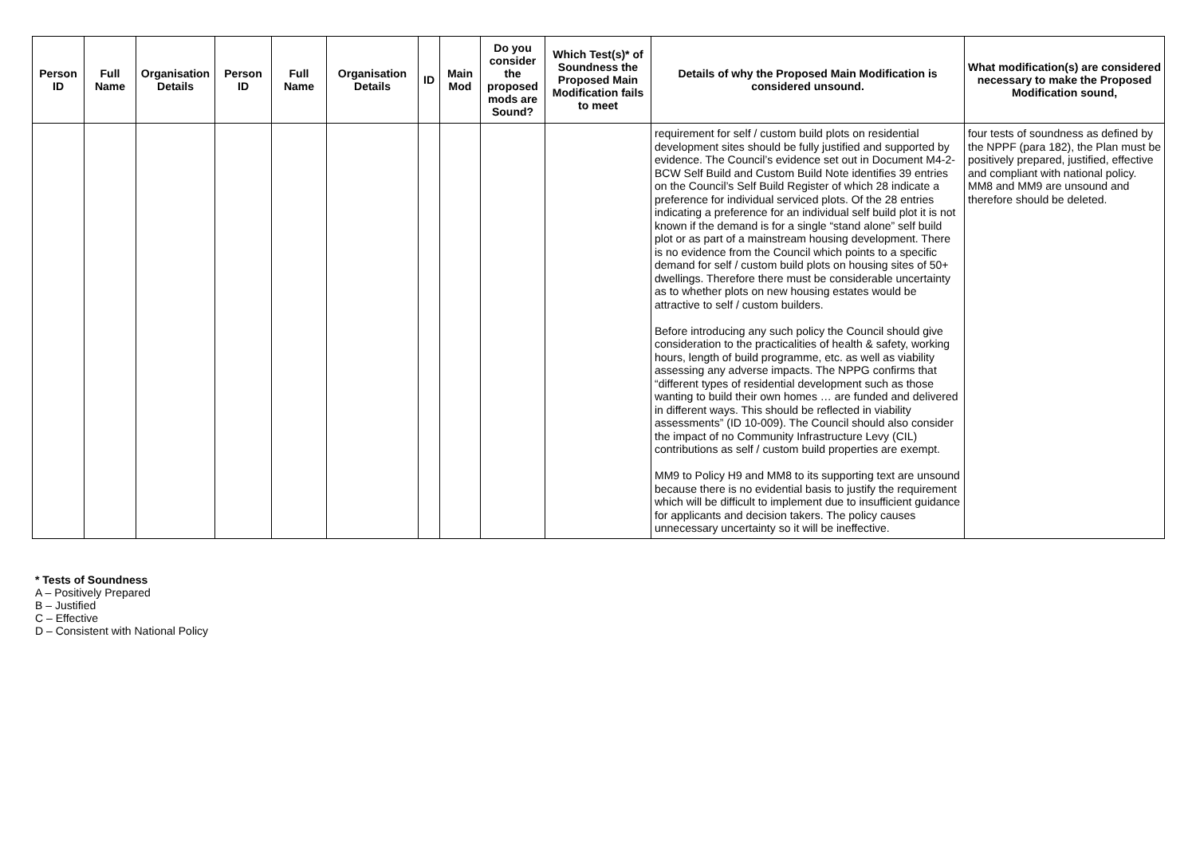| Person ID | Full Name | Organisation Details | Person ID | Full Name | Organisation Details | ID | Main Mod | Do you consider the proposed mods are Sound? | Which Test(s)* of Soundness the Proposed Main Modification fails to meet | Details of why the Proposed Main Modification is considered unsound. | What modification(s) are considered necessary to make the Proposed Modification sound, |
| --- | --- | --- | --- | --- | --- | --- | --- | --- | --- | --- | --- |
| | | | | | | | | | | requirement for self / custom build plots on residential development sites should be fully justified and supported by evidence. The Council’s evidence set out in Document M4-2-BCW Self Build and Custom Build Note identifies 39 entries on the Council’s Self Build Register of which 28 indicate a preference for individual serviced plots. Of the 28 entries indicating a preference for an individual self build plot it is not known if the demand is for a single “stand alone” self build plot or as part of a mainstream housing development. There is no evidence from the Council which points to a specific demand for self / custom build plots on housing sites of 50+ dwellings. Therefore there must be considerable uncertainty as to whether plots on new housing estates would be attractive to self / custom builders. Before introducing any such policy the Council should give consideration to the practicalities of health & safety, working hours, length of build programme, etc. as well as viability assessing any adverse impacts. The NPPG confirms that “different types of residential development such as those wanting to build their own homes … are funded and delivered in different ways. This should be reflected in viability assessments” (ID 10-009). The Council should also consider the impact of no Community Infrastructure Levy (CIL) contributions as self / custom build properties are exempt. MM9 to Policy H9 and MM8 to its supporting text are unsound because there is no evidential basis to justify the requirement which will be difficult to implement due to insufficient guidance for applicants and decision takers. The policy causes unnecessary uncertainty so it will be ineffective. | four tests of soundness as defined by the NPPF (para 182), the Plan must be positively prepared, justified, effective and compliant with national policy. MM8 and MM9 are unsound and therefore should be deleted. |
* Tests of Soundness
A – Positively Prepared
B – Justified
C – Effective
D – Consistent with National Policy